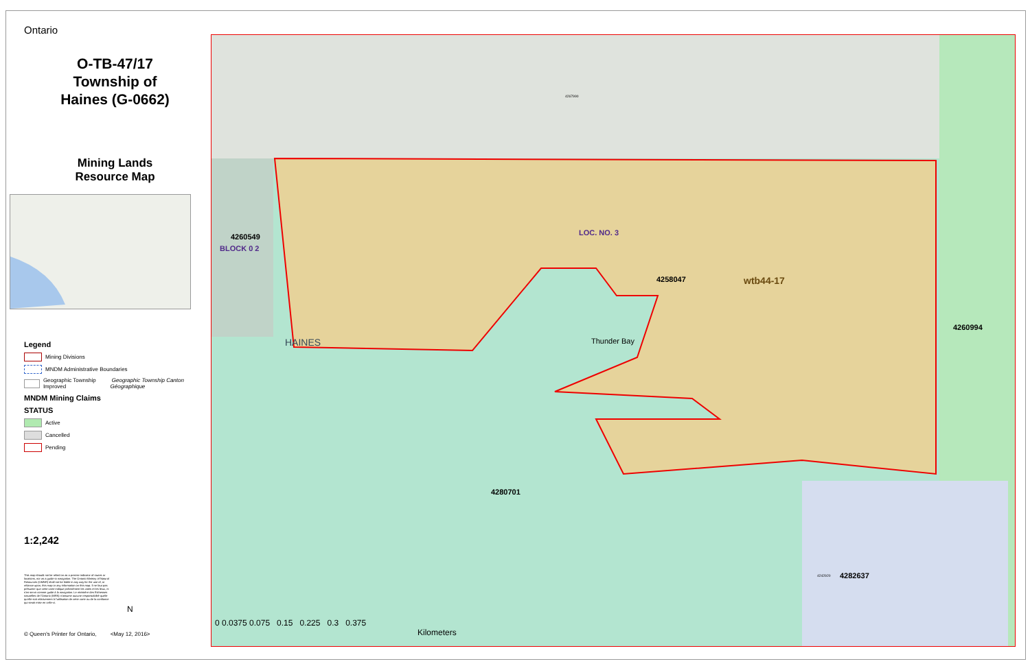Ontario
O-TB-47/17
Township of
Haines (G-0662)
Mining Lands
Resource Map
Legend
Mining Divisions
MNDM Administrative Boundaries
Geographic Township Improved Geographic Township Canton Géographique
MNDM Mining Claims
STATUS
Active
Cancelled
Pending
1:2,242
This map should not be relied on as a precise indicator of routes or locations, nor as a guide to navigation. The Ontario Ministry of Natural Resources (OMNR) shall not be liable in any way for the use of, or reliance upon, this map or any information on this map. Il ne faut pas présumer que cette carte indique précisément les voies et les lieux, ni s'en servir comme guide à la navigation. Le ministère des Richesses naturelles de l'Ontario (MRN) n'assume aucune responsabilité quelle qu'elle soit relativement à l'utilisation de cette carte ou de la confiance qui serait mise en celle-ci.
N
© Queen's Printer for Ontario, <May 12, 2016>
4267990
4260549
BLOCK 0 2
LOC. NO. 3
4258047 wtb44-17
4260994
HAINES Thunder Bay
4280701
4242920 4282637
0 0.0375 0.075 0.15 0.225 0.3 0.375
Kilometers